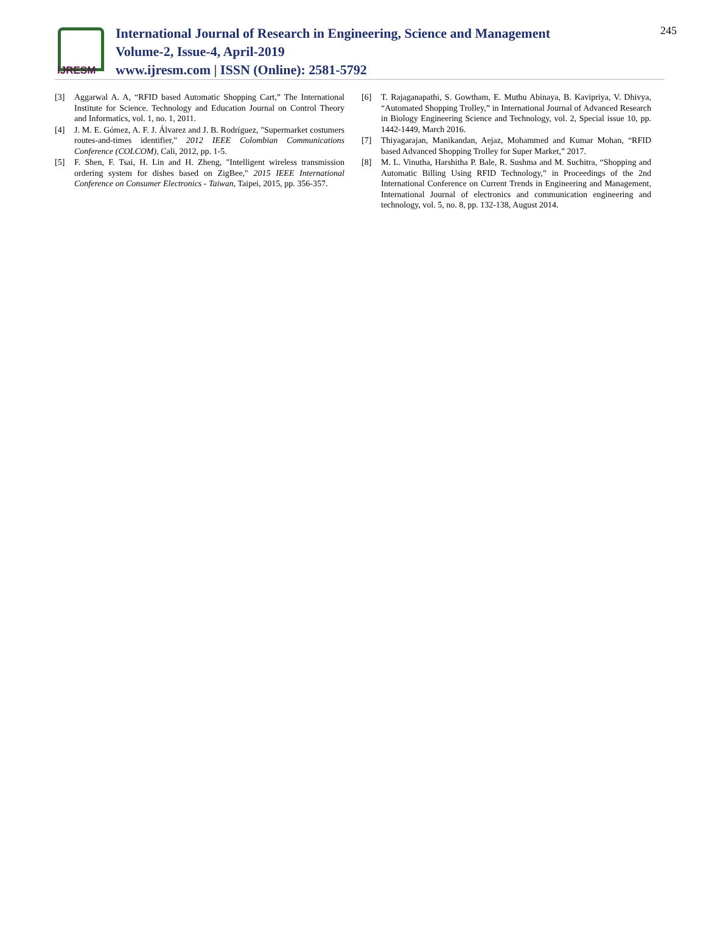IJRESM
International Journal of Research in Engineering, Science and Management
Volume-2, Issue-4, April-2019
www.ijresm.com | ISSN (Online): 2581-5792
245
[3] Aggarwal A. A, “RFID based Automatic Shopping Cart,” The International Institute for Science. Technology and Education Journal on Control Theory and Informatics, vol. 1, no. 1, 2011.
[4] J. M. E. Gómez, A. F. J. Álvarez and J. B. Rodríguez, "Supermarket costumers routes-and-times identifier," 2012 IEEE Colombian Communications Conference (COLCOM), Cali, 2012, pp. 1-5.
[5] F. Shen, F. Tsai, H. Lin and H. Zheng, "Intelligent wireless transmission ordering system for dishes based on ZigBee," 2015 IEEE International Conference on Consumer Electronics - Taiwan, Taipei, 2015, pp. 356-357.
[6] T. Rajaganapathi, S. Gowtham, E. Muthu Abinaya, B. Kavipriya, V. Dhivya, “Automated Shopping Trolley,” in International Journal of Advanced Research in Biology Engineering Science and Technology, vol. 2, Special issue 10, pp. 1442-1449, March 2016.
[7] Thiyagarajan, Manikandan, Aejaz, Mohammed and Kumar Mohan, “RFID based Advanced Shopping Trolley for Super Market,” 2017.
[8] M. L. Vinutha, Harshitha P. Bale, R. Sushma and M. Suchitra, “Shopping and Automatic Billing Using RFID Technology,” in Proceedings of the 2nd International Conference on Current Trends in Engineering and Management, International Journal of electronics and communication engineering and technology, vol. 5, no. 8, pp. 132-138, August 2014.